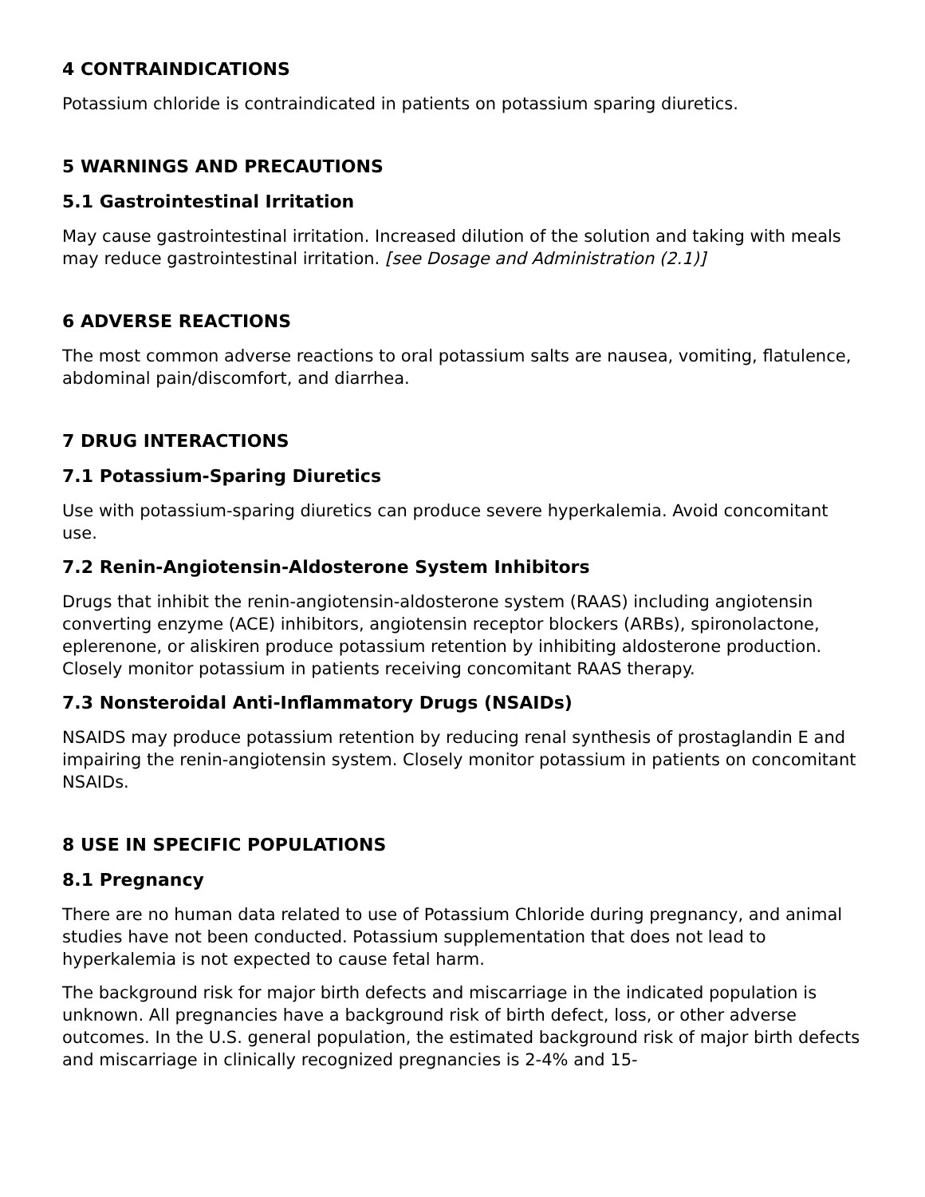4 CONTRAINDICATIONS
Potassium chloride is contraindicated in patients on potassium sparing diuretics.
5 WARNINGS AND PRECAUTIONS
5.1 Gastrointestinal Irritation
May cause gastrointestinal irritation. Increased dilution of the solution and taking with meals may reduce gastrointestinal irritation. [see Dosage and Administration (2.1)]
6 ADVERSE REACTIONS
The most common adverse reactions to oral potassium salts are nausea, vomiting, flatulence, abdominal pain/discomfort, and diarrhea.
7 DRUG INTERACTIONS
7.1 Potassium-Sparing Diuretics
Use with potassium-sparing diuretics can produce severe hyperkalemia. Avoid concomitant use.
7.2 Renin-Angiotensin-Aldosterone System Inhibitors
Drugs that inhibit the renin-angiotensin-aldosterone system (RAAS) including angiotensin converting enzyme (ACE) inhibitors, angiotensin receptor blockers (ARBs), spironolactone, eplerenone, or aliskiren produce potassium retention by inhibiting aldosterone production. Closely monitor potassium in patients receiving concomitant RAAS therapy.
7.3 Nonsteroidal Anti-Inflammatory Drugs (NSAIDs)
NSAIDS may produce potassium retention by reducing renal synthesis of prostaglandin E and impairing the renin-angiotensin system. Closely monitor potassium in patients on concomitant NSAIDs.
8 USE IN SPECIFIC POPULATIONS
8.1 Pregnancy
There are no human data related to use of Potassium Chloride during pregnancy, and animal studies have not been conducted. Potassium supplementation that does not lead to hyperkalemia is not expected to cause fetal harm.
The background risk for major birth defects and miscarriage in the indicated population is unknown. All pregnancies have a background risk of birth defect, loss, or other adverse outcomes. In the U.S. general population, the estimated background risk of major birth defects and miscarriage in clinically recognized pregnancies is 2-4% and 15-